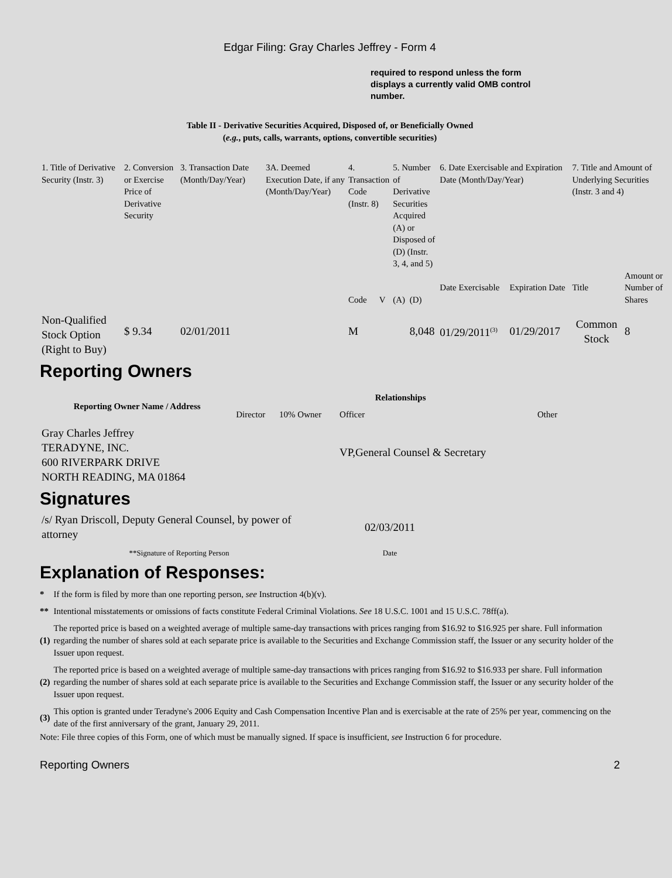Edgar Filing: Gray Charles Jeffrey - Form 4
required to respond unless the form displays a currently valid OMB control number.
Table II - Derivative Securities Acquired, Disposed of, or Beneficially Owned
(e.g., puts, calls, warrants, options, convertible securities)
| 1. Title of Derivative Security (Instr. 3) | 2. Conversion or Exercise Price of Derivative Security | 3. Transaction Date (Month/Day/Year) | 3A. Deemed Execution Date, if any (Month/Day/Year) | 4. Transaction Code (Instr. 8) | | 5. Number of Derivative Securities Acquired (A) or Disposed of (D) (Instr. 3, 4, and 5) | | 6. Date Exercisable and Expiration Date (Month/Day/Year) | | 7. Title and Amount of Underlying Securities (Instr. 3 and 4) | |
| | | | | Code | V | (A) | (D) | Date Exercisable | Expiration Date | Title | Amount or Number of Shares |
| Non-Qualified Stock Option (Right to Buy) | $ 9.34 | 02/01/2011 | | M | | | 8,048 | 01/29/2011<sup>(3)</sup> | 01/29/2017 | Common Stock | 8 |
Reporting Owners
| Reporting Owner Name / Address | Relationships | | | |
| --- | --- | --- | --- | --- |
| | Director | 10% Owner | Officer | Other |
| Gray Charles Jeffrey TERADYNE, INC. 600 RIVERPARK DRIVE NORTH READING, MA 01864 | | | VP,General Counsel & Secretary | |
Signatures
| /s/ Ryan Driscoll, Deputy General Counsel, by power of attorney | 02/03/2011 |
| **Signature of Reporting Person | Date |
Explanation of Responses:
| * | If the form is filed by more than one reporting person, see Instruction 4(b)(v). |
| ** | Intentional misstatements or omissions of facts constitute Federal Criminal Violations. See 18 U.S.C. 1001 and 15 U.S.C. 78ff(a). |
| (1) | The reported price is based on a weighted average of multiple same-day transactions with prices ranging from $16.92 to $16.925 per share. Full information regarding the number of shares sold at each separate price is available to the Securities and Exchange Commission staff, the Issuer or any security holder of the Issuer upon request. |
| (2) | The reported price is based on a weighted average of multiple same-day transactions with prices ranging from $16.92 to $16.933 per share. Full information regarding the number of shares sold at each separate price is available to the Securities and Exchange Commission staff, the Issuer or any security holder of the Issuer upon request. |
| (3) | This option is granted under Teradyne's 2006 Equity and Cash Compensation Incentive Plan and is exercisable at the rate of 25% per year, commencing on the date of the first anniversary of the grant, January 29, 2011. |
Note: File three copies of this Form, one of which must be manually signed. If space is insufficient, see Instruction 6 for procedure.
Reporting Owners 2